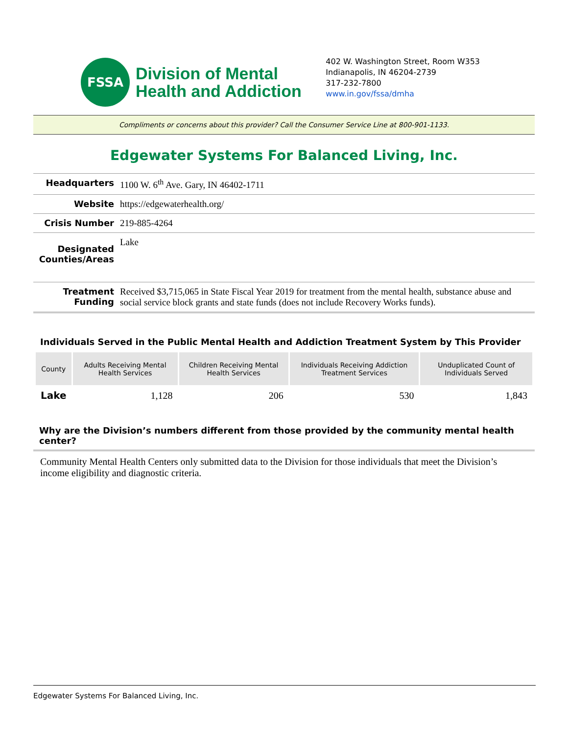FSSA
Division of Mental
Health and Addiction
402 W. Washington Street, Room W353
Indianapolis, IN 46204-2739
317-232-7800
www.in.gov/fssa/dmha
Compliments or concerns about this provider? Call the Consumer Service Line at 800-901-1133.
Edgewater Systems For Balanced Living, Inc.
| Headquarters | 1100 W. 6<sup>th</sup> Ave. Gary, IN 46402-1711 |
| Website | https://edgewaterhealth.org/ |
| Crisis Number | 219-885-4264 |
| Designated Counties/Areas | Lake |
| Treatment Funding | Received $3,715,065 in State Fiscal Year 2019 for treatment from the mental health, substance abuse and social service block grants and state funds (does not include Recovery Works funds). |
Individuals Served in the Public Mental Health and Addiction Treatment System by This Provider
| County | Adults Receiving Mental Health Services | Children Receiving Mental Health Services | Individuals Receiving Addiction Treatment Services | Unduplicated Count of Individuals Served |
| --- | --- | --- | --- | --- |
| Lake | 1,128 | 206 | 530 | 1,843 |
Why are the Division’s numbers different from those provided by the community mental health center?
Community Mental Health Centers only submitted data to the Division for those individuals that meet the Division’s income eligibility and diagnostic criteria.
Edgewater Systems For Balanced Living, Inc.